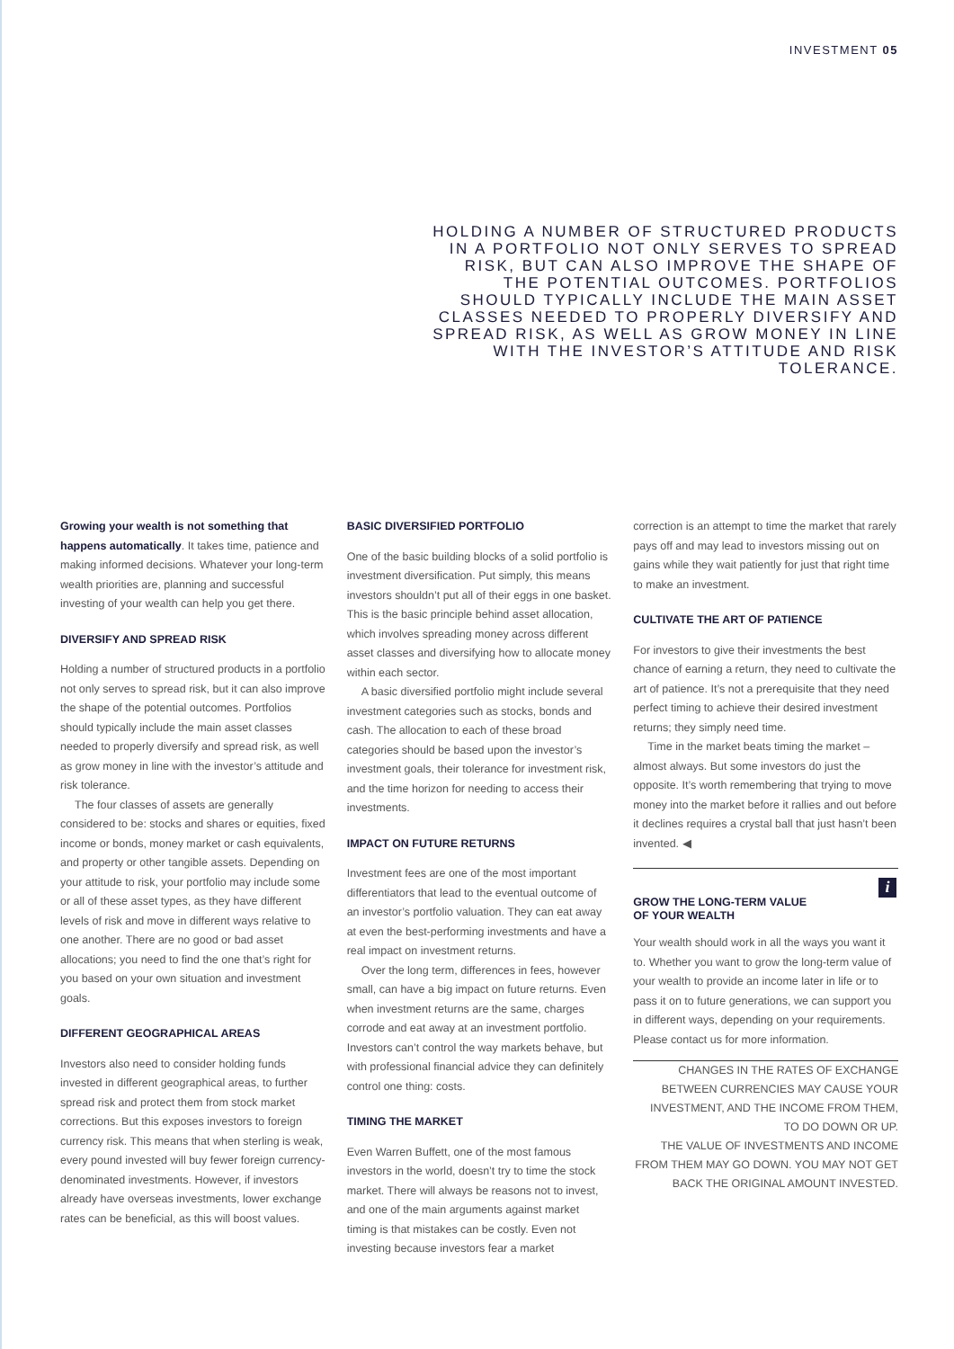INVESTMENT 05
HOLDING A NUMBER OF STRUCTURED PRODUCTS IN A PORTFOLIO NOT ONLY SERVES TO SPREAD RISK, BUT CAN ALSO IMPROVE THE SHAPE OF THE POTENTIAL OUTCOMES. PORTFOLIOS SHOULD TYPICALLY INCLUDE THE MAIN ASSET CLASSES NEEDED TO PROPERLY DIVERSIFY AND SPREAD RISK, AS WELL AS GROW MONEY IN LINE WITH THE INVESTOR’S ATTITUDE AND RISK TOLERANCE.
Growing your wealth is not something that happens automatically. It takes time, patience and making informed decisions. Whatever your long-term wealth priorities are, planning and successful investing of your wealth can help you get there.
DIVERSIFY AND SPREAD RISK
Holding a number of structured products in a portfolio not only serves to spread risk, but it can also improve the shape of the potential outcomes. Portfolios should typically include the main asset classes needed to properly diversify and spread risk, as well as grow money in line with the investor’s attitude and risk tolerance.
The four classes of assets are generally considered to be: stocks and shares or equities, fixed income or bonds, money market or cash equivalents, and property or other tangible assets. Depending on your attitude to risk, your portfolio may include some or all of these asset types, as they have different levels of risk and move in different ways relative to one another. There are no good or bad asset allocations; you need to find the one that’s right for you based on your own situation and investment goals.
DIFFERENT GEOGRAPHICAL AREAS
Investors also need to consider holding funds invested in different geographical areas, to further spread risk and protect them from stock market corrections. But this exposes investors to foreign currency risk. This means that when sterling is weak, every pound invested will buy fewer foreign currency-denominated investments. However, if investors already have overseas investments, lower exchange rates can be beneficial, as this will boost values.
BASIC DIVERSIFIED PORTFOLIO
One of the basic building blocks of a solid portfolio is investment diversification. Put simply, this means investors shouldn’t put all of their eggs in one basket. This is the basic principle behind asset allocation, which involves spreading money across different asset classes and diversifying how to allocate money within each sector.
A basic diversified portfolio might include several investment categories such as stocks, bonds and cash. The allocation to each of these broad categories should be based upon the investor’s investment goals, their tolerance for investment risk, and the time horizon for needing to access their investments.
IMPACT ON FUTURE RETURNS
Investment fees are one of the most important differentiators that lead to the eventual outcome of an investor’s portfolio valuation. They can eat away at even the best-performing investments and have a real impact on investment returns.
Over the long term, differences in fees, however small, can have a big impact on future returns. Even when investment returns are the same, charges corrode and eat away at an investment portfolio. Investors can’t control the way markets behave, but with professional financial advice they can definitely control one thing: costs.
TIMING THE MARKET
Even Warren Buffett, one of the most famous investors in the world, doesn’t try to time the stock market. There will always be reasons not to invest, and one of the main arguments against market timing is that mistakes can be costly. Even not investing because investors fear a market
correction is an attempt to time the market that rarely pays off and may lead to investors missing out on gains while they wait patiently for just that right time to make an investment.
CULTIVATE THE ART OF PATIENCE
For investors to give their investments the best chance of earning a return, they need to cultivate the art of patience. It’s not a prerequisite that they need perfect timing to achieve their desired investment returns; they simply need time.
Time in the market beats timing the market – almost always. But some investors do just the opposite. It’s worth remembering that trying to move money into the market before it rallies and out before it declines requires a crystal ball that just hasn’t been invented. ◀
i
GROW THE LONG-TERM VALUE
OF YOUR WEALTH
Your wealth should work in all the ways you want it to. Whether you want to grow the long-term value of your wealth to provide an income later in life or to pass it on to future generations, we can support you in different ways, depending on your requirements. Please contact us for more information.
CHANGES IN THE RATES OF EXCHANGE BETWEEN CURRENCIES MAY CAUSE YOUR INVESTMENT, AND THE INCOME FROM THEM, TO DO DOWN OR UP.
THE VALUE OF INVESTMENTS AND INCOME FROM THEM MAY GO DOWN. YOU MAY NOT GET BACK THE ORIGINAL AMOUNT INVESTED.